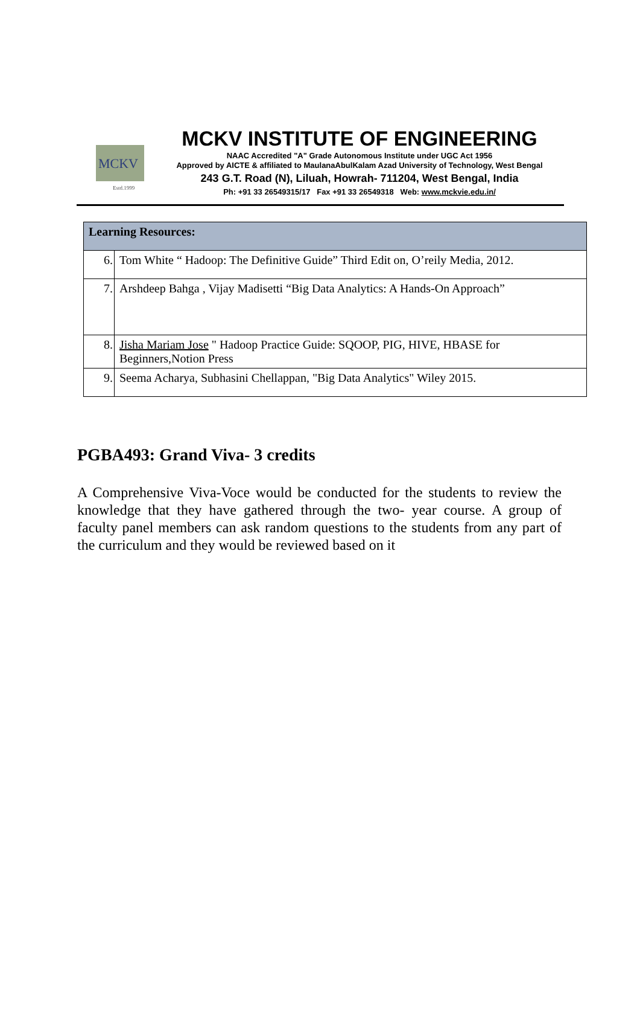MCKV
Estd.1999
MCKV INSTITUTE OF ENGINEERING
NAAC Accredited "A" Grade Autonomous Institute under UGC Act 1956
Approved by AICTE & affiliated to MaulanaAbulKalam Azad University of Technology, West Bengal
243 G.T. Road (N), Liluah, Howrah- 711204, West Bengal, India
Ph: +91 33 26549315/17 Fax +91 33 26549318 Web: www.mckvie.edu.in/
| Learning Resources: | |
| --- | --- |
| 6. | Tom White “ Hadoop: The Definitive Guide” Third Edit on, O’reily Media, 2012. |
| 7. | Arshdeep Bahga , Vijay Madisetti “Big Data Analytics: A Hands-On Approach” |
| 8. | Jisha Mariam Jose " Hadoop Practice Guide: SQOOP, PIG, HIVE, HBASE for Beginners,Notion Press |
| 9. | Seema Acharya, Subhasini Chellappan, "Big Data Analytics" Wiley 2015. |
PGBA493: Grand Viva- 3 credits
A Comprehensive Viva-Voce would be conducted for the students to review the knowledge that they have gathered through the two- year course. A group of faculty panel members can ask random questions to the students from any part of the curriculum and they would be reviewed based on it